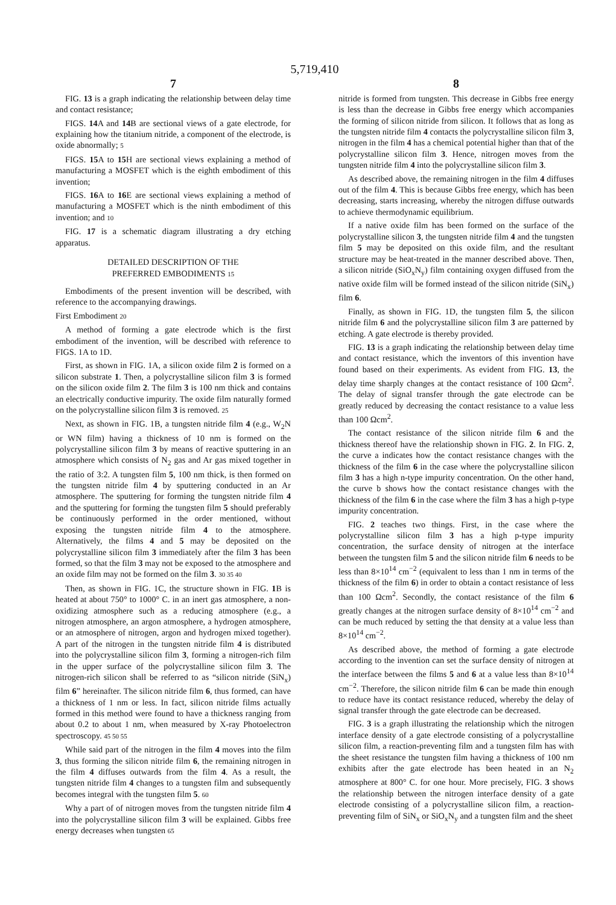5,719,410
7
FIG. 13 is a graph indicating the relationship between delay time and contact resistance;
FIGS. 14 A and 14 B are sectional views of a gate electrode, for explaining how the titanium nitride, a component of the electrode, is oxide abnormally; 5
FIGS. 15 A to 15 H are sectional views explaining a method of manufacturing a MOSFET which is the eighth embodiment of this invention;
FIGS. 16 A to 16 E are sectional views explaining a method of manufacturing a MOSFET which is the ninth embodiment of this invention; and 10
FIG. 17 is a schematic diagram illustrating a dry etching apparatus.
DETAILED DESCRIPTION OF THE
PREFERRED EMBODIMENTS 15
Embodiments of the present invention will be described, with reference to the accompanying drawings.
First Embodiment 20
A method of forming a gate electrode which is the first embodiment of the invention, will be described with reference to FIGS. 1A to 1D.
First, as shown in FIG. 1A, a silicon oxide film 2 is formed on a silicon substrate 1. Then, a polycrystalline silicon film 3 is formed on the silicon oxide film 2. The film 3 is 100 nm thick and contains an electrically conductive impurity. The oxide film naturally formed on the polycrystalline silicon film 3 is removed. 25
Next, as shown in FIG. 1B, a tungsten nitride film 4 (e.g., W<sub>2</sub>N or WN film) having a thickness of 10 nm is formed on the polycrystalline silicon film 3 by means of reactive sputtering in an atmosphere which consists of N<sub>2</sub> gas and Ar gas mixed together in the ratio of 3:2. A tungsten film 5, 100 nm thick, is then formed on the tungsten nitride film 4 by sputtering conducted in an Ar atmosphere. The sputtering for forming the tungsten nitride film 4 and the sputtering for forming the tungsten film 5 should preferably be continuously performed in the order mentioned, without exposing the tungsten nitride film 4 to the atmosphere. Alternatively, the films 4 and 5 may be deposited on the polycrystalline silicon film 3 immediately after the film 3 has been formed, so that the film 3 may not be exposed to the atmosphere and an oxide film may not be formed on the film 3. 30 35 40
Then, as shown in FIG. 1C, the structure shown in FIG. 1 B is heated at about 750° to 1000° C. in an inert gas atmosphere, a non-oxidizing atmosphere such as a reducing atmosphere (e.g., a nitrogen atmosphere, an argon atmosphere, a hydrogen atmosphere, or an atmosphere of nitrogen, argon and hydrogen mixed together). A part of the nitrogen in the tungsten nitride film 4 is distributed into the polycrystalline silicon film 3, forming a nitrogen-rich film in the upper surface of the polycrystalline silicon film 3. The nitrogen-rich silicon shall be referred to as “silicon nitride (SiN<sub>x</sub>) film 6” hereinafter. The silicon nitride film 6, thus formed, can have a thickness of 1 nm or less. In fact, silicon nitride films actually formed in this method were found to have a thickness ranging from about 0.2 to about 1 nm, when measured by X-ray Photoelectron spectroscopy. 45 50 55
While said part of the nitrogen in the film 4 moves into the film 3, thus forming the silicon nitride film 6, the remaining nitrogen in the film 4 diffuses outwards from the film 4. As a result, the tungsten nitride film 4 changes to a tungsten film and subsequently becomes integral with the tungsten film 5. 60
Why a part of of nitrogen moves from the tungsten nitride film 4 into the polycrystalline silicon film 3 will be explained. Gibbs free energy decreases when tungsten 65
8
nitride is formed from tungsten. This decrease in Gibbs free energy is less than the decrease in Gibbs free energy which accompanies the forming of silicon nitride from silicon. It follows that as long as the tungsten nitride film 4 contacts the polycrystalline silicon film 3, nitrogen in the film 4 has a chemical potential higher than that of the polycrystalline silicon film 3. Hence, nitrogen moves from the tungsten nitride film 4 into the polycrystalline silicon film 3.
As described above, the remaining nitrogen in the film 4 diffuses out of the film 4. This is because Gibbs free energy, which has been decreasing, starts increasing, whereby the nitrogen diffuse outwards to achieve thermodynamic equilibrium.
If a native oxide film has been formed on the surface of the polycrystalline silicon 3, the tungsten nitride film 4 and the tungsten film 5 may be deposited on this oxide film, and the resultant structure may be heat-treated in the manner described above. Then, a silicon nitride (SiO<sub>x</sub>N<sub>y</sub>) film containing oxygen diffused from the native oxide film will be formed instead of the silicon nitride (SiN<sub>x</sub>) film 6.
Finally, as shown in FIG. 1D, the tungsten film 5, the silicon nitride film 6 and the polycrystalline silicon film 3 are patterned by etching. A gate electrode is thereby provided.
FIG. 13 is a graph indicating the relationship between delay time and contact resistance, which the inventors of this invention have found based on their experiments. As evident from FIG. 13, the delay time sharply changes at the contact resistance of 100 Ωcm<sup>2</sup>. The delay of signal transfer through the gate electrode can be greatly reduced by decreasing the contact resistance to a value less than 100 Ωcm<sup>2</sup>.
The contact resistance of the silicon nitride film 6 and the thickness thereof have the relationship shown in FIG. 2. In FIG. 2, the curve a indicates how the contact resistance changes with the thickness of the film 6 in the case where the polycrystalline silicon film 3 has a high n-type impurity concentration. On the other hand, the curve b shows how the contact resistance changes with the thickness of the film 6 in the case where the film 3 has a high p-type impurity concentration.
FIG. 2 teaches two things. First, in the case where the polycrystalline silicon film 3 has a high p-type impurity concentration, the surface density of nitrogen at the interface between the tungsten film 5 and the silicon nitride film 6 needs to be less than 8×10<sup>14</sup> cm<sup>−2</sup> (equivalent to less than 1 nm in terms of the thickness of the film 6) in order to obtain a contact resistance of less than 100 Ωcm<sup>2</sup>. Secondly, the contact resistance of the film 6 greatly changes at the nitrogen surface density of 8×10<sup>14</sup> cm<sup>−2</sup> and can be much reduced by setting the that density at a value less than 8×10<sup>14</sup> cm<sup>−2</sup>.
As described above, the method of forming a gate electrode according to the invention can set the surface density of nitrogen at the interface between the films 5 and 6 at a value less than 8×10<sup>14</sup> cm<sup>−2</sup>. Therefore, the silicon nitride film 6 can be made thin enough to reduce have its contact resistance reduced, whereby the delay of signal transfer through the gate electrode can be decreased.
FIG. 3 is a graph illustrating the relationship which the nitrogen interface density of a gate electrode consisting of a polycrystalline silicon film, a reaction-preventing film and a tungsten film has with the sheet resistance the tungsten film having a thickness of 100 nm exhibits after the gate electrode has been heated in an N<sub>2</sub> atmosphere at 800° C. for one hour. More precisely, FIG. 3 shows the relationship between the nitrogen interface density of a gate electrode consisting of a polycrystalline silicon film, a reaction-preventing film of SiN<sub>x</sub> or SiO<sub>x</sub>N<sub>y</sub> and a tungsten film and the sheet